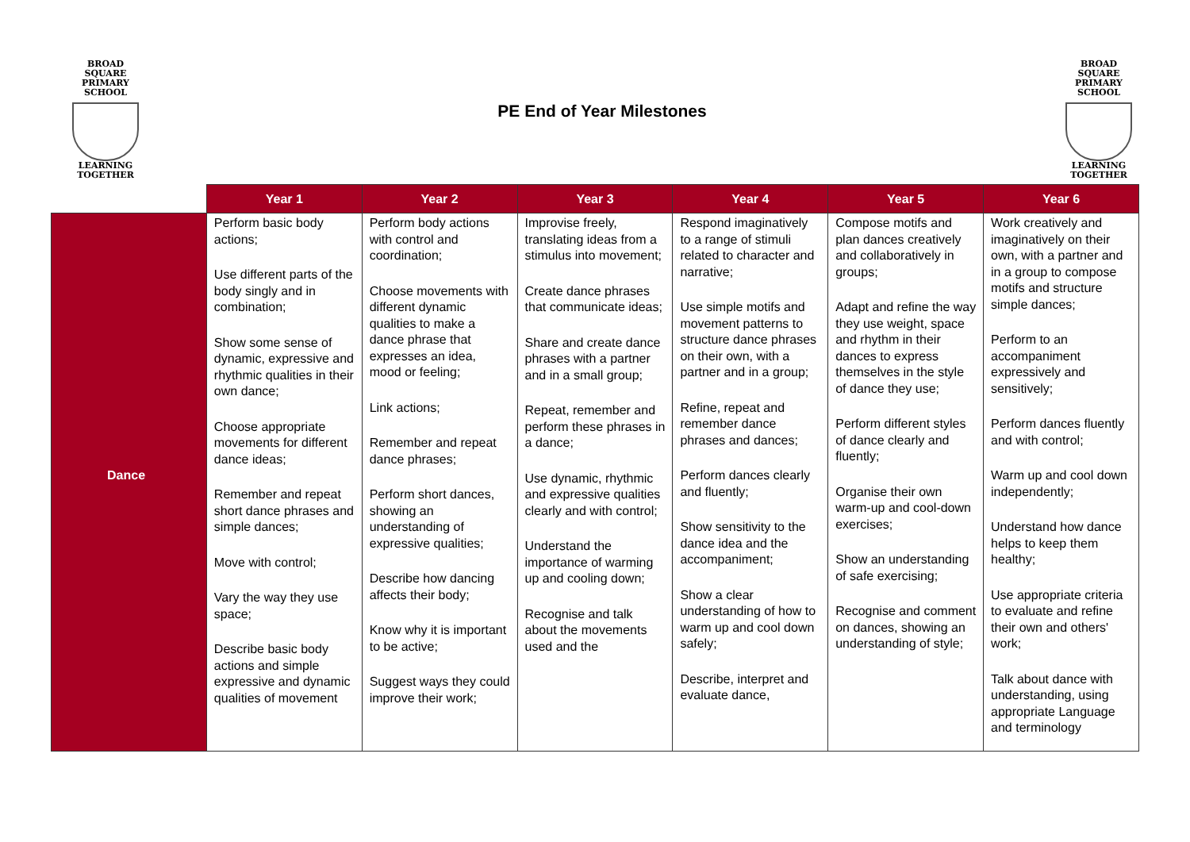BROAD SQUARE
PRIMARY SCHOOL
LEARNING TOGETHER
PE End of Year Milestones
BROAD SQUARE
PRIMARY SCHOOL
LEARNING TOGETHER
| | Year 1 | Year 2 | Year 3 | Year 4 | Year 5 | Year 6 |
| --- | --- | --- | --- | --- | --- | --- |
| Dance | Perform basic body actions; Use different parts of the body singly and in combination; Show some sense of dynamic, expressive and rhythmic qualities in their own dance; Choose appropriate movements for different dance ideas; Remember and repeat short dance phrases and simple dances; Move with control; Vary the way they use space; Describe basic body actions and simple expressive and dynamic qualities of movement | Perform body actions with control and coordination; Choose movements with different dynamic qualities to make a dance phrase that expresses an idea, mood or feeling; Link actions; Remember and repeat dance phrases; Perform short dances, showing an understanding of expressive qualities; Describe how dancing affects their body; Know why it is important to be active; Suggest ways they could improve their work; | Improvise freely, translating ideas from a stimulus into movement; Create dance phrases that communicate ideas; Share and create dance phrases with a partner and in a small group; Repeat, remember and perform these phrases in a dance; Use dynamic, rhythmic and expressive qualities clearly and with control; Understand the importance of warming up and cooling down; Recognise and talk about the movements used and the | Respond imaginatively to a range of stimuli related to character and narrative; Use simple motifs and movement patterns to structure dance phrases on their own, with a partner and in a group; Refine, repeat and remember dance phrases and dances; Perform dances clearly and fluently; Show sensitivity to the dance idea and the accompaniment; Show a clear understanding of how to warm up and cool down safely; Describe, interpret and evaluate dance, | Compose motifs and plan dances creatively and collaboratively in groups; Adapt and refine the way they use weight, space and rhythm in their dances to express themselves in the style of dance they use; Perform different styles of dance clearly and fluently; Organise their own warm-up and cool-down exercises; Show an understanding of safe exercising; Recognise and comment on dances, showing an understanding of style; | Work creatively and imaginatively on their own, with a partner and in a group to compose motifs and structure simple dances; Perform to an accompaniment expressively and sensitively; Perform dances fluently and with control; Warm up and cool down independently; Understand how dance helps to keep them healthy; Use appropriate criteria to evaluate and refine their own and others' work; Talk about dance with understanding, using appropriate Language and terminology |